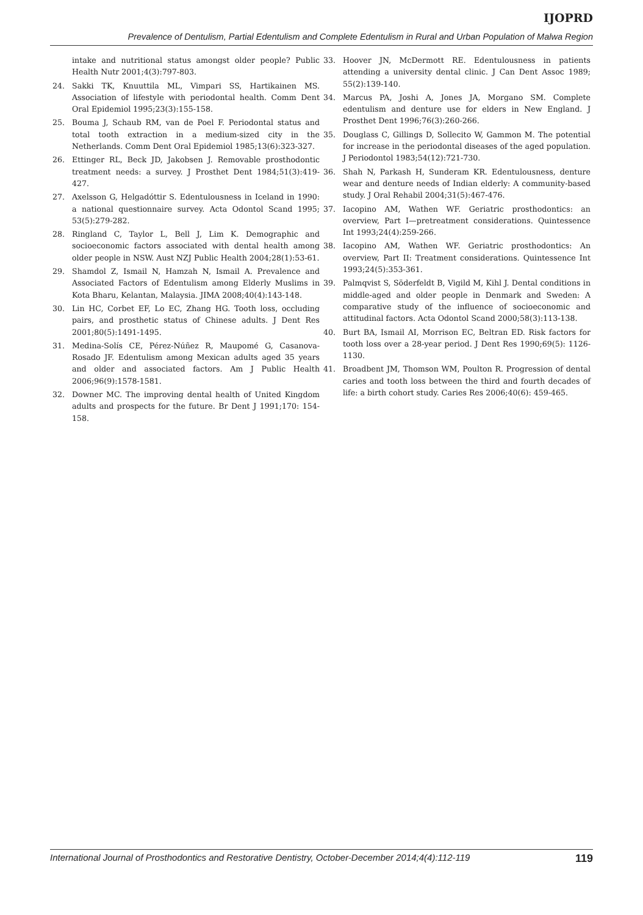IJOPRD
Prevalence of Dentulism, Partial Edentulism and Complete Edentulism in Rural and Urban Population of Malwa Region
intake and nutritional status amongst older people? Public Health Nutr 2001;4(3):797-803.
24. Sakki TK, Knuuttila ML, Vimpari SS, Hartikainen MS. Association of lifestyle with periodontal health. Comm Dent Oral Epidemiol 1995;23(3):155-158.
25. Bouma J, Schaub RM, van de Poel F. Periodontal status and total tooth extraction in a medium-sized city in the Netherlands. Comm Dent Oral Epidemiol 1985;13(6):323-327.
26. Ettinger RL, Beck JD, Jakobsen J. Removable prosthodontic treatment needs: a survey. J Prosthet Dent 1984;51(3):419-427.
27. Axelsson G, Helgadóttir S. Edentulousness in Iceland in 1990: a national questionnaire survey. Acta Odontol Scand 1995; 53(5):279-282.
28. Ringland C, Taylor L, Bell J, Lim K. Demographic and socioeconomic factors associated with dental health among older people in NSW. Aust NZJ Public Health 2004;28(1):53-61.
29. Shamdol Z, Ismail N, Hamzah N, Ismail A. Prevalence and Associated Factors of Edentulism among Elderly Muslims in Kota Bharu, Kelantan, Malaysia. JIMA 2008;40(4):143-148.
30. Lin HC, Corbet EF, Lo EC, Zhang HG. Tooth loss, occluding pairs, and prosthetic status of Chinese adults. J Dent Res 2001;80(5):1491-1495.
31. Medina-Solís CE, Pérez-Núñez R, Maupomé G, Casanova-Rosado JF. Edentulism among Mexican adults aged 35 years and older and associated factors. Am J Public Health 2006;96(9):1578-1581.
32. Downer MC. The improving dental health of United Kingdom adults and prospects for the future. Br Dent J 1991;170: 154-158.
33. Hoover JN, McDermott RE. Edentulousness in patients attending a university dental clinic. J Can Dent Assoc 1989; 55(2):139-140.
34. Marcus PA, Joshi A, Jones JA, Morgano SM. Complete edentulism and denture use for elders in New England. J Prosthet Dent 1996;76(3):260-266.
35. Douglass C, Gillings D, Sollecito W, Gammon M. The potential for increase in the periodontal diseases of the aged population. J Periodontol 1983;54(12):721-730.
36. Shah N, Parkash H, Sunderam KR. Edentulousness, denture wear and denture needs of Indian elderly: A community-based study. J Oral Rehabil 2004;31(5):467-476.
37. Iacopino AM, Wathen WF. Geriatric prosthodontics: an overview, Part I—pretreatment considerations. Quintessence Int 1993;24(4):259-266.
38. Iacopino AM, Wathen WF. Geriatric prosthodontics: An overview, Part II: Treatment considerations. Quintessence Int 1993;24(5):353-361.
39. Palmqvist S, Söderfeldt B, Vigild M, Kihl J. Dental conditions in middle-aged and older people in Denmark and Sweden: A comparative study of the influence of socioeconomic and attitudinal factors. Acta Odontol Scand 2000;58(3):113-138.
40. Burt BA, Ismail AI, Morrison EC, Beltran ED. Risk factors for tooth loss over a 28-year period. J Dent Res 1990;69(5): 1126-1130.
41. Broadbent JM, Thomson WM, Poulton R. Progression of dental caries and tooth loss between the third and fourth decades of life: a birth cohort study. Caries Res 2006;40(6): 459-465.
International Journal of Prosthodontics and Restorative Dentistry, October-December 2014;4(4):112-119 119